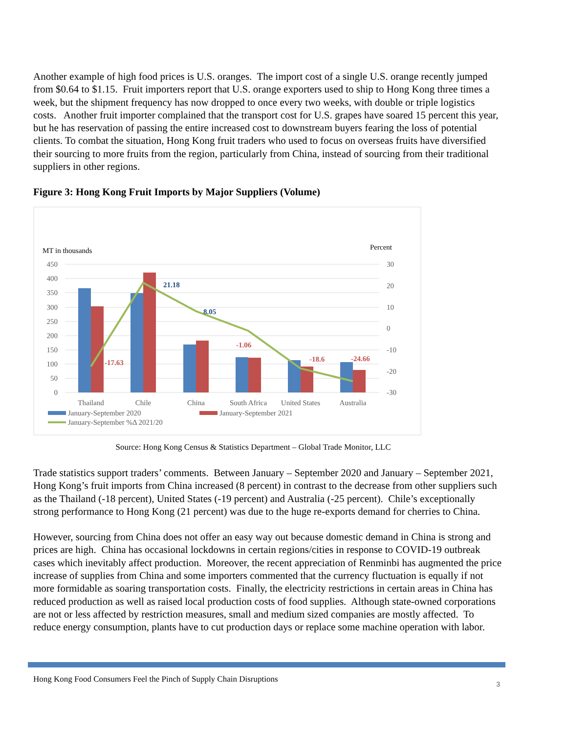Another example of high food prices is U.S. oranges. The import cost of a single U.S. orange recently jumped from $0.64 to $1.15. Fruit importers report that U.S. orange exporters used to ship to Hong Kong three times a week, but the shipment frequency has now dropped to once every two weeks, with double or triple logistics costs. Another fruit importer complained that the transport cost for U.S. grapes have soared 15 percent this year, but he has reservation of passing the entire increased cost to downstream buyers fearing the loss of potential clients. To combat the situation, Hong Kong fruit traders who used to focus on overseas fruits have diversified their sourcing to more fruits from the region, particularly from China, instead of sourcing from their traditional suppliers in other regions.
Figure 3: Hong Kong Fruit Imports by Major Suppliers (Volume)
MT in thousands
Percent
450
400
350
300
250
200
150
100
50
0
30
20
10
0
-10
-20
-30
-17.63
21.18
8.05
-1.06
-18.6
-24.66
Thailand
Chile
China
South Africa
United States
Australia
January-September 2020
January-September 2021
January-September %Δ 2021/20
Source: Hong Kong Census & Statistics Department – Global Trade Monitor, LLC
Trade statistics support traders’ comments. Between January – September 2020 and January – September 2021, Hong Kong’s fruit imports from China increased (8 percent) in contrast to the decrease from other suppliers such as the Thailand (-18 percent), United States (-19 percent) and Australia (-25 percent). Chile’s exceptionally strong performance to Hong Kong (21 percent) was due to the huge re-exports demand for cherries to China.
However, sourcing from China does not offer an easy way out because domestic demand in China is strong and prices are high. China has occasional lockdowns in certain regions/cities in response to COVID-19 outbreak cases which inevitably affect production. Moreover, the recent appreciation of Renminbi has augmented the price increase of supplies from China and some importers commented that the currency fluctuation is equally if not more formidable as soaring transportation costs. Finally, the electricity restrictions in certain areas in China has reduced production as well as raised local production costs of food supplies. Although state-owned corporations are not or less affected by restriction measures, small and medium sized companies are mostly affected. To reduce energy consumption, plants have to cut production days or replace some machine operation with labor.
Hong Kong Food Consumers Feel the Pinch of Supply Chain Disruptions 3